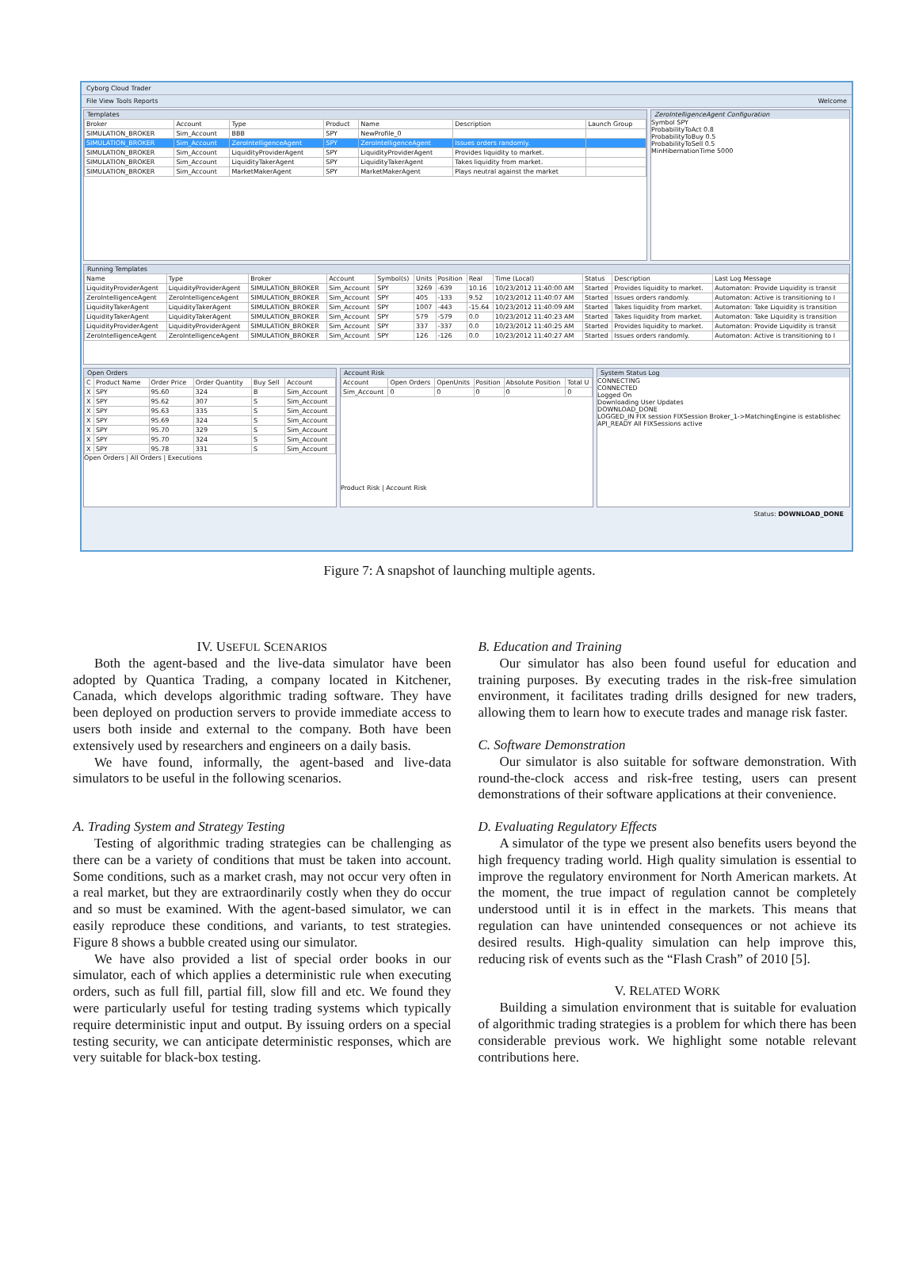Cyborg Cloud Trader
File View Tools Reports Welcome
Templates
| Broker | Account | Type | Product | Name | Description | Launch Group |
| --- | --- | --- | --- | --- | --- | --- |
| SIMULATION_BROKER | Sim_Account | BBB | SPY | NewProfile_0 | | |
| SIMULATION_BROKER | Sim_Account | ZeroIntelligenceAgent | SPY | ZeroIntelligenceAgent | Issues orders randomly. | |
| SIMULATION_BROKER | Sim_Account | LiquidityProviderAgent | SPY | LiquidityProviderAgent | Provides liquidity to market. | |
| SIMULATION_BROKER | Sim_Account | LiquidityTakerAgent | SPY | LiquidityTakerAgent | Takes liquidity from market. | |
| SIMULATION_BROKER | Sim_Account | MarketMakerAgent | SPY | MarketMakerAgent | Plays neutral against the market | |
ZeroIntelligenceAgent Configuration
Symbol SPY
ProbabilityToAct 0.8
ProbabilityToBuy 0.5
ProbabilityToSell 0.5
MinHibernationTime 5000
Running Templates
| Name | Type | Broker | Account | Symbol(s) | Units | Position | Real | Time (Local) | Status | Description | Last Log Message |
| --- | --- | --- | --- | --- | --- | --- | --- | --- | --- | --- | --- |
| LiquidityProviderAgent | LiquidityProviderAgent | SIMULATION_BROKER | Sim_Account | SPY | 3269 | -639 | 10.16 | 10/23/2012 11:40:00 AM | Started | Provides liquidity to market. | Automaton: Provide Liquidity is transit |
| ZeroIntelligenceAgent | ZeroIntelligenceAgent | SIMULATION_BROKER | Sim_Account | SPY | 405 | -133 | 9.52 | 10/23/2012 11:40:07 AM | Started | Issues orders randomly. | Automaton: Active is transitioning to I |
| LiquidityTakerAgent | LiquidityTakerAgent | SIMULATION_BROKER | Sim_Account | SPY | 1007 | -443 | -15.64 | 10/23/2012 11:40:09 AM | Started | Takes liquidity from market. | Automaton: Take Liquidity is transition |
| LiquidityTakerAgent | LiquidityTakerAgent | SIMULATION_BROKER | Sim_Account | SPY | 579 | -579 | 0.0 | 10/23/2012 11:40:23 AM | Started | Takes liquidity from market. | Automaton: Take Liquidity is transition |
| LiquidityProviderAgent | LiquidityProviderAgent | SIMULATION_BROKER | Sim_Account | SPY | 337 | -337 | 0.0 | 10/23/2012 11:40:25 AM | Started | Provides liquidity to market. | Automaton: Provide Liquidity is transit |
| ZeroIntelligenceAgent | ZeroIntelligenceAgent | SIMULATION_BROKER | Sim_Account | SPY | 126 | -126 | 0.0 | 10/23/2012 11:40:27 AM | Started | Issues orders randomly. | Automaton: Active is transitioning to I |
Open Orders
| C | Product Name | Order Price | Order Quantity | Buy Sell | Account |
| --- | --- | --- | --- | --- | --- |
| X | SPY | 95.60 | 324 | B | Sim_Account |
| X | SPY | 95.62 | 307 | S | Sim_Account |
| X | SPY | 95.63 | 335 | S | Sim_Account |
| X | SPY | 95.69 | 324 | S | Sim_Account |
| X | SPY | 95.70 | 329 | S | Sim_Account |
| X | SPY | 95.70 | 324 | S | Sim_Account |
| X | SPY | 95.78 | 331 | S | Sim_Account |
Open Orders | All Orders | Executions
Account Risk
| Account | Open Orders | OpenUnits | Position | Absolute Position | Total U |
| --- | --- | --- | --- | --- | --- |
| Sim_Account | 0 | 0 | 0 | 0 | 0 |
Product Risk | Account Risk
System Status Log
CONNECTING
CONNECTED
Logged On
Downloading User Updates
DOWNLOAD_DONE
LOGGED_IN FIX session FIXSession Broker_1->MatchingEngine is establishec
API_READY All FIXSessions active
Status: DOWNLOAD_DONE
Figure 7: A snapshot of launching multiple agents.
IV. USEFUL SCENARIOS
Both the agent-based and the live-data simulator have been adopted by Quantica Trading, a company located in Kitchener, Canada, which develops algorithmic trading software. They have been deployed on production servers to provide immediate access to users both inside and external to the company. Both have been extensively used by researchers and engineers on a daily basis.
We have found, informally, the agent-based and live-data simulators to be useful in the following scenarios.
A. Trading System and Strategy Testing
Testing of algorithmic trading strategies can be challenging as there can be a variety of conditions that must be taken into account. Some conditions, such as a market crash, may not occur very often in a real market, but they are extraordinarily costly when they do occur and so must be examined. With the agent-based simulator, we can easily reproduce these conditions, and variants, to test strategies. Figure 8 shows a bubble created using our simulator.
We have also provided a list of special order books in our simulator, each of which applies a deterministic rule when executing orders, such as full fill, partial fill, slow fill and etc. We found they were particularly useful for testing trading systems which typically require deterministic input and output. By issuing orders on a special testing security, we can anticipate deterministic responses, which are very suitable for black-box testing.
B. Education and Training
Our simulator has also been found useful for education and training purposes. By executing trades in the risk-free simulation environment, it facilitates trading drills designed for new traders, allowing them to learn how to execute trades and manage risk faster.
C. Software Demonstration
Our simulator is also suitable for software demonstration. With round-the-clock access and risk-free testing, users can present demonstrations of their software applications at their convenience.
D. Evaluating Regulatory Effects
A simulator of the type we present also benefits users beyond the high frequency trading world. High quality simulation is essential to improve the regulatory environment for North American markets. At the moment, the true impact of regulation cannot be completely understood until it is in effect in the markets. This means that regulation can have unintended consequences or not achieve its desired results. High-quality simulation can help improve this, reducing risk of events such as the “Flash Crash” of 2010 [5].
V. RELATED WORK
Building a simulation environment that is suitable for evaluation of algorithmic trading strategies is a problem for which there has been considerable previous work. We highlight some notable relevant contributions here.